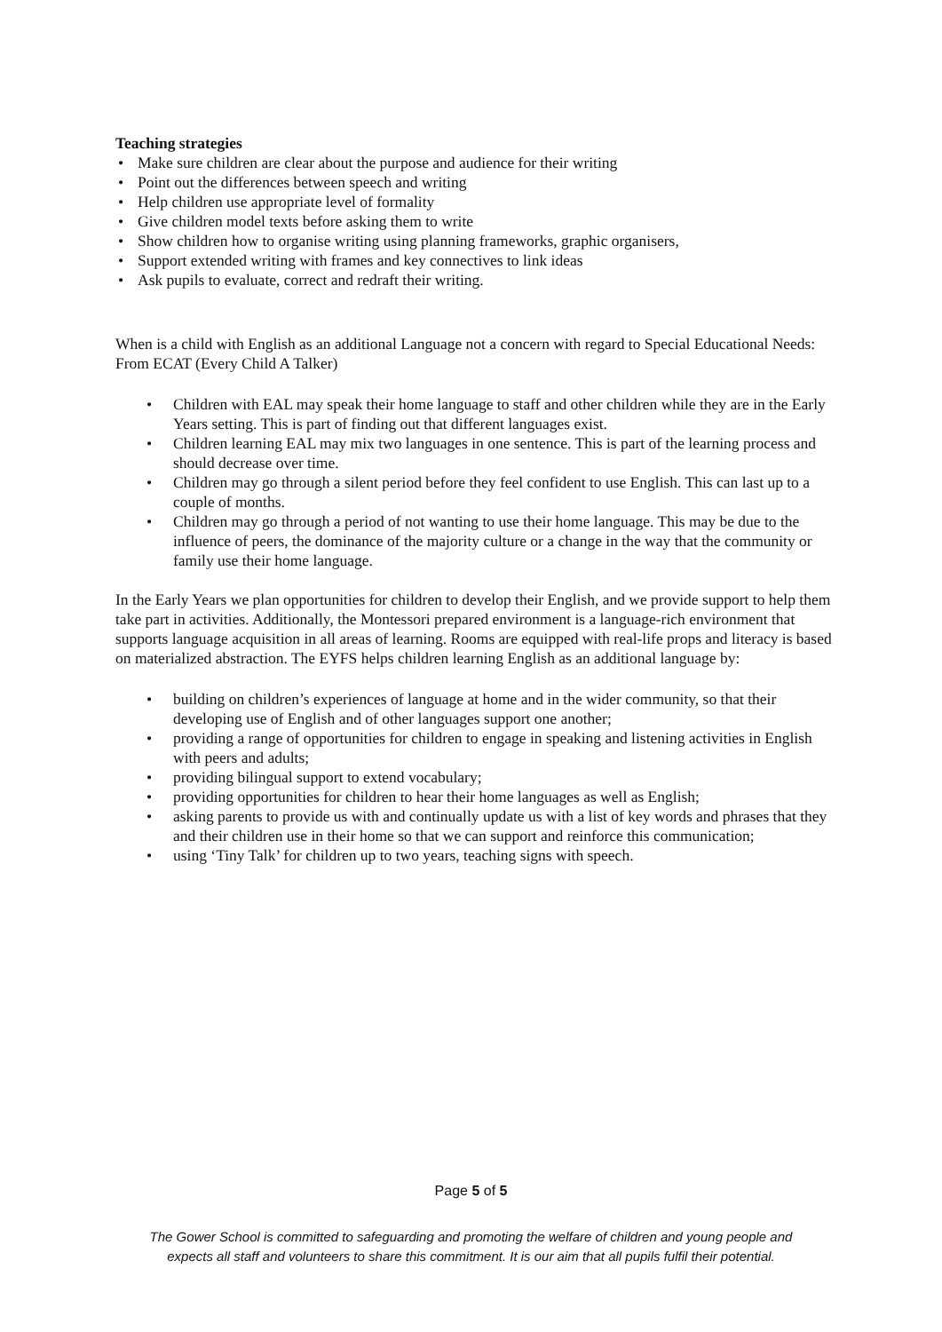Teaching strategies
• Make sure children are clear about the purpose and audience for their writing
• Point out the differences between speech and writing
• Help children use appropriate level of formality
• Give children model texts before asking them to write
• Show children how to organise writing using planning frameworks, graphic organisers,
• Support extended writing with frames and key connectives to link ideas
• Ask pupils to evaluate, correct and redraft their writing.
When is a child with English as an additional Language not a concern with regard to Special Educational Needs:
From ECAT (Every Child A Talker)
• Children with EAL may speak their home language to staff and other children while they are in the Early Years setting. This is part of finding out that different languages exist.
• Children learning EAL may mix two languages in one sentence. This is part of the learning process and should decrease over time.
• Children may go through a silent period before they feel confident to use English. This can last up to a couple of months.
• Children may go through a period of not wanting to use their home language. This may be due to the influence of peers, the dominance of the majority culture or a change in the way that the community or family use their home language.
In the Early Years we plan opportunities for children to develop their English, and we provide support to help them take part in activities. Additionally, the Montessori prepared environment is a language-rich environment that supports language acquisition in all areas of learning. Rooms are equipped with real-life props and literacy is based on materialized abstraction. The EYFS helps children learning English as an additional language by:
• building on children’s experiences of language at home and in the wider community, so that their developing use of English and of other languages support one another;
• providing a range of opportunities for children to engage in speaking and listening activities in English with peers and adults;
• providing bilingual support to extend vocabulary;
• providing opportunities for children to hear their home languages as well as English;
• asking parents to provide us with and continually update us with a list of key words and phrases that they and their children use in their home so that we can support and reinforce this communication;
• using ‘Tiny Talk’ for children up to two years, teaching signs with speech.
Page 5 of 5
The Gower School is committed to safeguarding and promoting the welfare of children and young people and
expects all staff and volunteers to share this commitment. It is our aim that all pupils fulfil their potential.